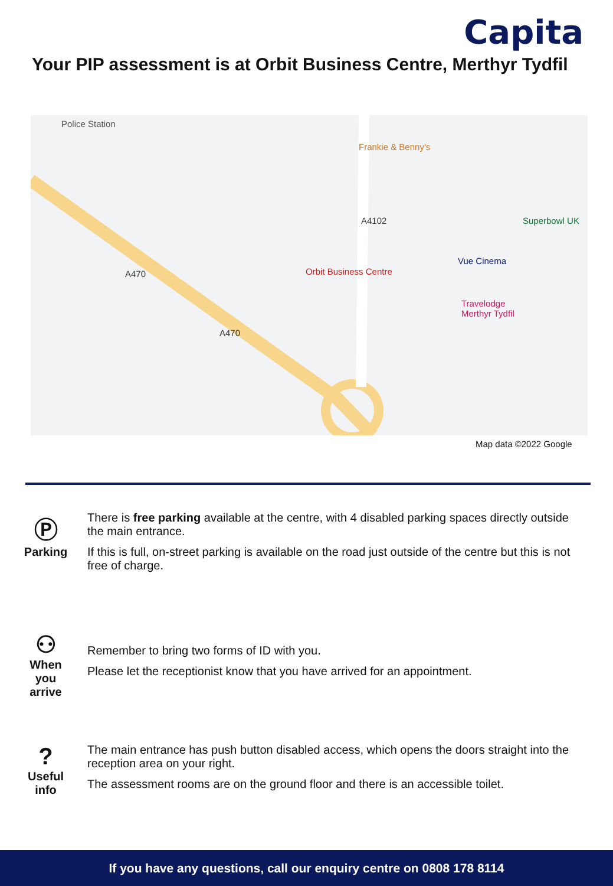Capita
Your PIP assessment is at Orbit Business Centre, Merthyr Tydfil
Police Station
Frankie & Benny's
Superbowl UK
Vue Cinema
Orbit Business Centre
Travelodge
Merthyr Tydfil
A4102
A470
A470
Map data ©2022 Google
Ⓟ
Parking
There is free parking available at the centre, with 4 disabled parking spaces directly outside the main entrance.
If this is full, on-street parking is available on the road just outside of the centre but this is not free of charge.
⚇
When
you
arrive
Remember to bring two forms of ID with you.
Please let the receptionist know that you have arrived for an appointment.
?
Useful
info
The main entrance has push button disabled access, which opens the doors straight into the reception area on your right.
The assessment rooms are on the ground floor and there is an accessible toilet.
If you have any questions, call our enquiry centre on 0808 178 8114